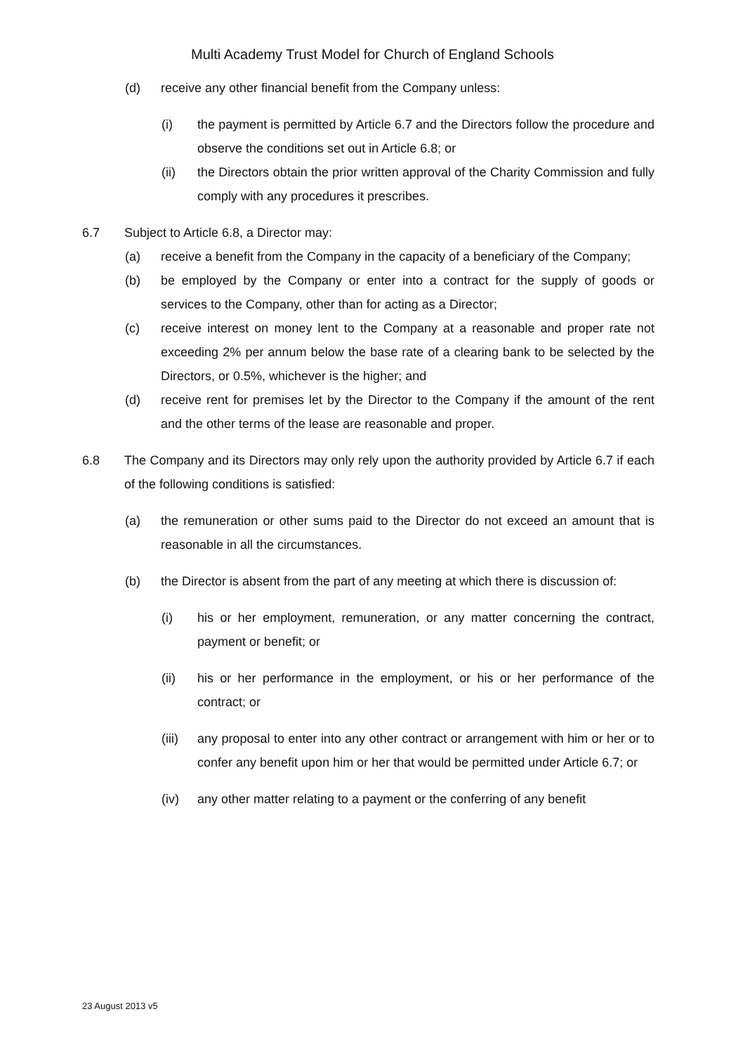Multi Academy Trust Model for Church of England Schools
(d) receive any other financial benefit from the Company unless:
(i) the payment is permitted by Article 6.7 and the Directors follow the procedure and observe the conditions set out in Article 6.8; or
(ii) the Directors obtain the prior written approval of the Charity Commission and fully comply with any procedures it prescribes.
6.7 Subject to Article 6.8, a Director may:
(a) receive a benefit from the Company in the capacity of a beneficiary of the Company;
(b) be employed by the Company or enter into a contract for the supply of goods or services to the Company, other than for acting as a Director;
(c) receive interest on money lent to the Company at a reasonable and proper rate not exceeding 2% per annum below the base rate of a clearing bank to be selected by the Directors, or 0.5%, whichever is the higher; and
(d) receive rent for premises let by the Director to the Company if the amount of the rent and the other terms of the lease are reasonable and proper.
6.8 The Company and its Directors may only rely upon the authority provided by Article 6.7 if each of the following conditions is satisfied:
(a) the remuneration or other sums paid to the Director do not exceed an amount that is reasonable in all the circumstances.
(b) the Director is absent from the part of any meeting at which there is discussion of:
(i) his or her employment, remuneration, or any matter concerning the contract, payment or benefit; or
(ii) his or her performance in the employment, or his or her performance of the contract; or
(iii) any proposal to enter into any other contract or arrangement with him or her or to confer any benefit upon him or her that would be permitted under Article 6.7; or
(iv) any other matter relating to a payment or the conferring of any benefit
23 August 2013 v5